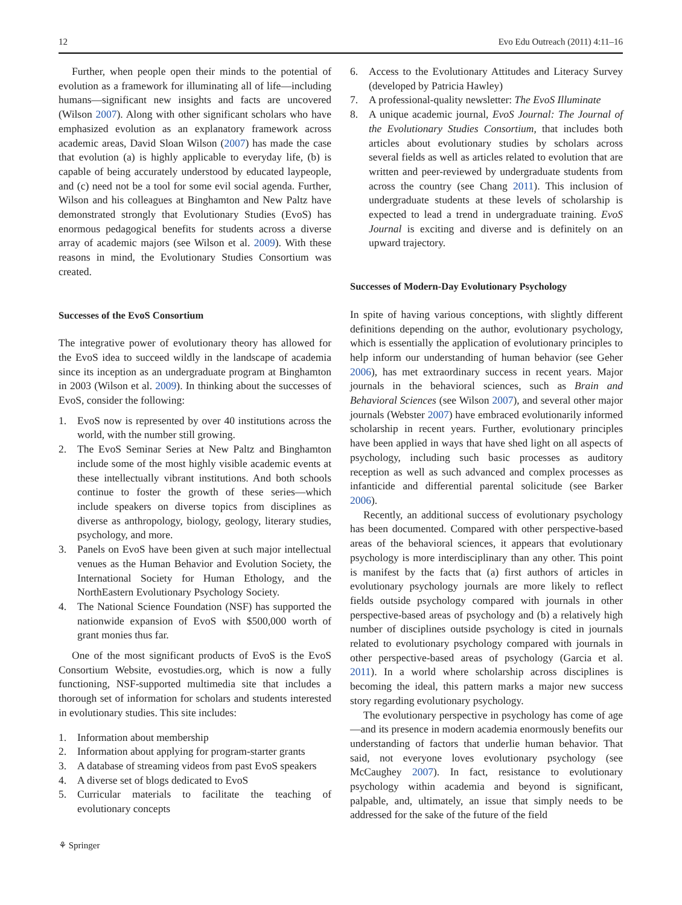12 Evo Edu Outreach (2011) 4:11–16
Further, when people open their minds to the potential of evolution as a framework for illuminating all of life—including humans—significant new insights and facts are uncovered (Wilson 2007). Along with other significant scholars who have emphasized evolution as an explanatory framework across academic areas, David Sloan Wilson (2007) has made the case that evolution (a) is highly applicable to everyday life, (b) is capable of being accurately understood by educated laypeople, and (c) need not be a tool for some evil social agenda. Further, Wilson and his colleagues at Binghamton and New Paltz have demonstrated strongly that Evolutionary Studies (EvoS) has enormous pedagogical benefits for students across a diverse array of academic majors (see Wilson et al. 2009). With these reasons in mind, the Evolutionary Studies Consortium was created.
Successes of the EvoS Consortium
The integrative power of evolutionary theory has allowed for the EvoS idea to succeed wildly in the landscape of academia since its inception as an undergraduate program at Binghamton in 2003 (Wilson et al. 2009). In thinking about the successes of EvoS, consider the following:
1. EvoS now is represented by over 40 institutions across the world, with the number still growing.
2. The EvoS Seminar Series at New Paltz and Binghamton include some of the most highly visible academic events at these intellectually vibrant institutions. And both schools continue to foster the growth of these series—which include speakers on diverse topics from disciplines as diverse as anthropology, biology, geology, literary studies, psychology, and more.
3. Panels on EvoS have been given at such major intellectual venues as the Human Behavior and Evolution Society, the International Society for Human Ethology, and the NorthEastern Evolutionary Psychology Society.
4. The National Science Foundation (NSF) has supported the nationwide expansion of EvoS with $500,000 worth of grant monies thus far.
One of the most significant products of EvoS is the EvoS Consortium Website, evostudies.org, which is now a fully functioning, NSF-supported multimedia site that includes a thorough set of information for scholars and students interested in evolutionary studies. This site includes:
1. Information about membership
2. Information about applying for program-starter grants
3. A database of streaming videos from past EvoS speakers
4. A diverse set of blogs dedicated to EvoS
5. Curricular materials to facilitate the teaching of evolutionary concepts
6. Access to the Evolutionary Attitudes and Literacy Survey (developed by Patricia Hawley)
7. A professional-quality newsletter: The EvoS Illuminate
8. A unique academic journal, EvoS Journal: The Journal of the Evolutionary Studies Consortium, that includes both articles about evolutionary studies by scholars across several fields as well as articles related to evolution that are written and peer-reviewed by undergraduate students from across the country (see Chang 2011). This inclusion of undergraduate students at these levels of scholarship is expected to lead a trend in undergraduate training. EvoS Journal is exciting and diverse and is definitely on an upward trajectory.
Successes of Modern-Day Evolutionary Psychology
In spite of having various conceptions, with slightly different definitions depending on the author, evolutionary psychology, which is essentially the application of evolutionary principles to help inform our understanding of human behavior (see Geher 2006), has met extraordinary success in recent years. Major journals in the behavioral sciences, such as Brain and Behavioral Sciences (see Wilson 2007), and several other major journals (Webster 2007) have embraced evolutionarily informed scholarship in recent years. Further, evolutionary principles have been applied in ways that have shed light on all aspects of psychology, including such basic processes as auditory reception as well as such advanced and complex processes as infanticide and differential parental solicitude (see Barker 2006).
Recently, an additional success of evolutionary psychology has been documented. Compared with other perspective-based areas of the behavioral sciences, it appears that evolutionary psychology is more interdisciplinary than any other. This point is manifest by the facts that (a) first authors of articles in evolutionary psychology journals are more likely to reflect fields outside psychology compared with journals in other perspective-based areas of psychology and (b) a relatively high number of disciplines outside psychology is cited in journals related to evolutionary psychology compared with journals in other perspective-based areas of psychology (Garcia et al. 2011). In a world where scholarship across disciplines is becoming the ideal, this pattern marks a major new success story regarding evolutionary psychology.
The evolutionary perspective in psychology has come of age—and its presence in modern academia enormously benefits our understanding of factors that underlie human behavior. That said, not everyone loves evolutionary psychology (see McCaughey 2007). In fact, resistance to evolutionary psychology within academia and beyond is significant, palpable, and, ultimately, an issue that simply needs to be addressed for the sake of the future of the field
⚘ Springer